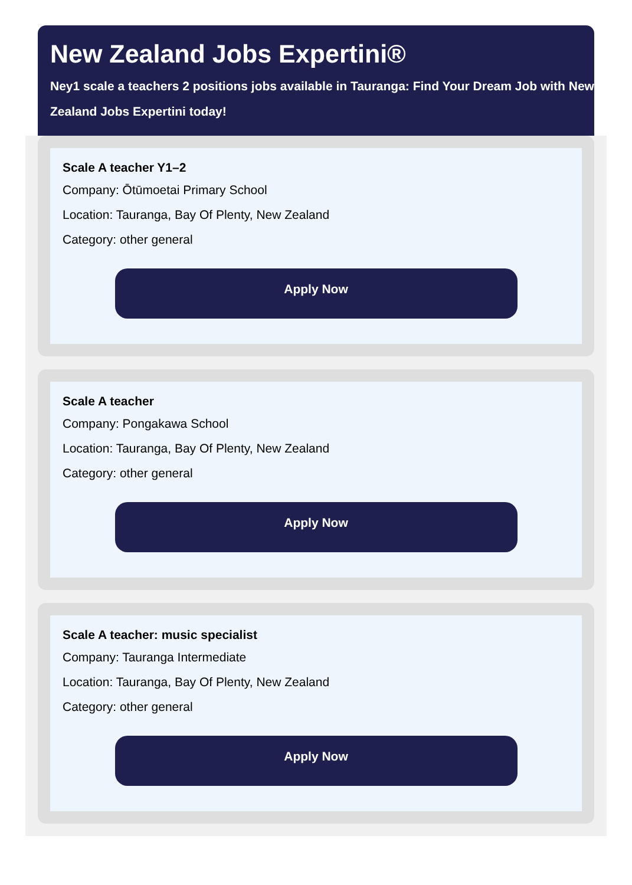New Zealand Jobs Expertini®
Ney1 scale a teachers 2 positions jobs available in Tauranga: Find Your Dream Job with New Zealand Jobs Expertini today!
Scale A teacher Y1–2
Company: Ōtūmoetai Primary School
Location: Tauranga, Bay Of Plenty, New Zealand
Category: other general
Apply Now
Scale A teacher
Company: Pongakawa School
Location: Tauranga, Bay Of Plenty, New Zealand
Category: other general
Apply Now
Scale A teacher: music specialist
Company: Tauranga Intermediate
Location: Tauranga, Bay Of Plenty, New Zealand
Category: other general
Apply Now